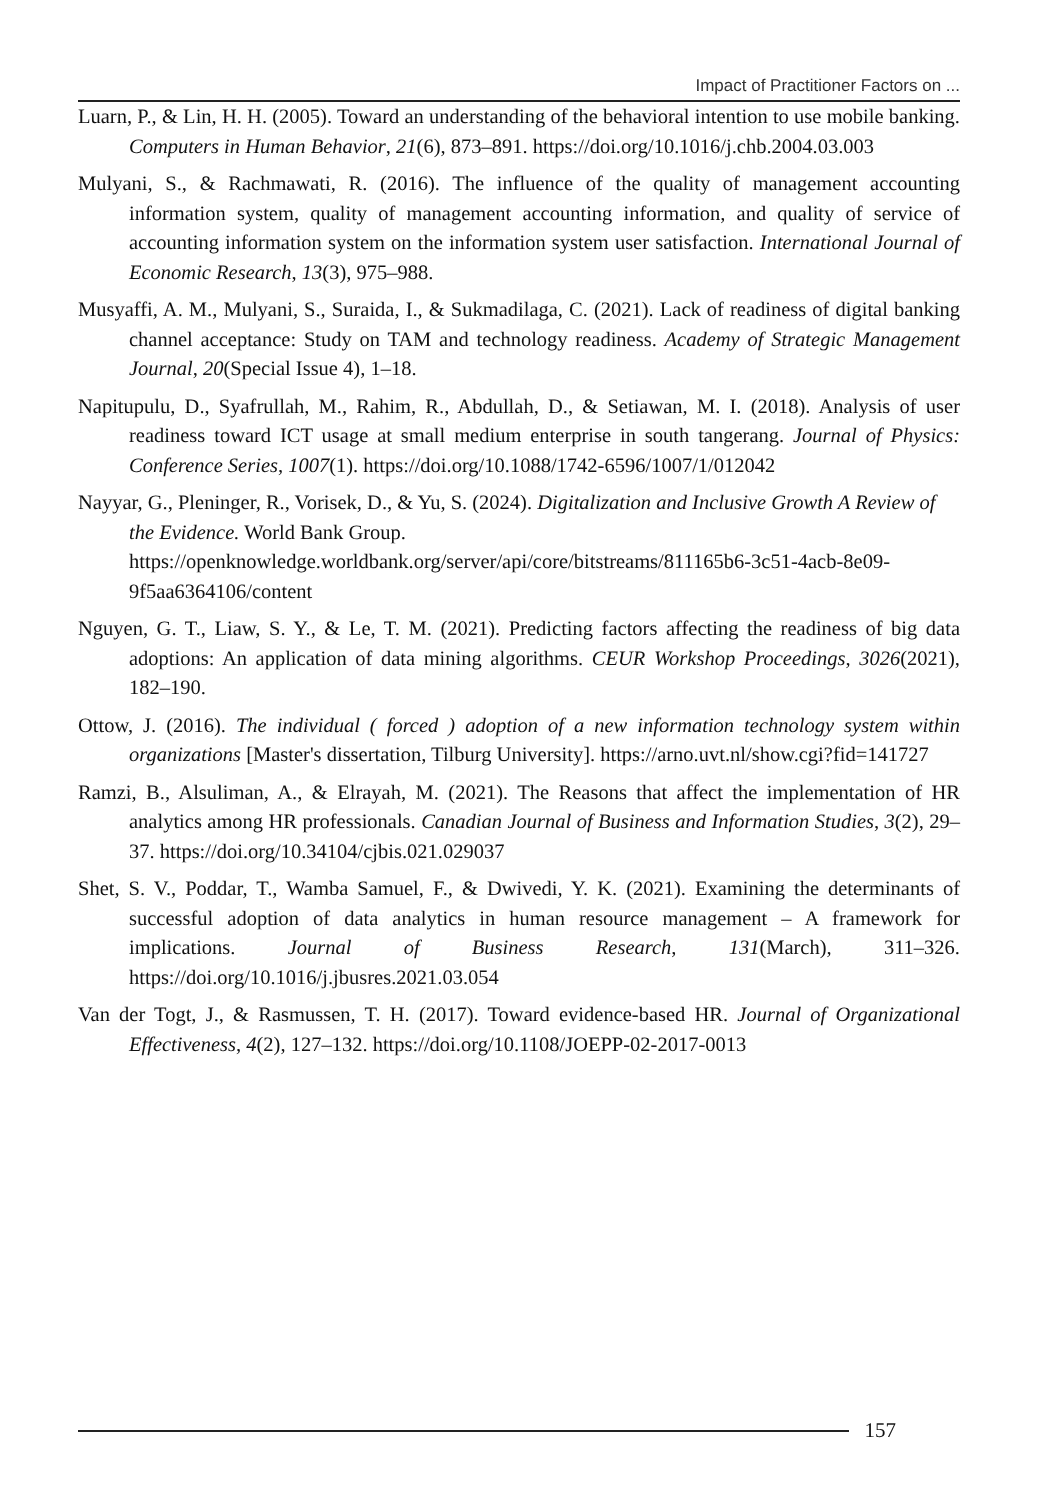Impact of Practitioner Factors on ...
Luarn, P., & Lin, H. H. (2005). Toward an understanding of the behavioral intention to use mobile banking. Computers in Human Behavior, 21(6), 873–891. https://doi.org/10.1016/j.chb.2004.03.003
Mulyani, S., & Rachmawati, R. (2016). The influence of the quality of management accounting information system, quality of management accounting information, and quality of service of accounting information system on the information system user satisfaction. International Journal of Economic Research, 13(3), 975–988.
Musyaffi, A. M., Mulyani, S., Suraida, I., & Sukmadilaga, C. (2021). Lack of readiness of digital banking channel acceptance: Study on TAM and technology readiness. Academy of Strategic Management Journal, 20(Special Issue 4), 1–18.
Napitupulu, D., Syafrullah, M., Rahim, R., Abdullah, D., & Setiawan, M. I. (2018). Analysis of user readiness toward ICT usage at small medium enterprise in south tangerang. Journal of Physics: Conference Series, 1007(1). https://doi.org/10.1088/1742-6596/1007/1/012042
Nayyar, G., Pleninger, R., Vorisek, D., & Yu, S. (2024). Digitalization and Inclusive Growth A Review of the Evidence. World Bank Group. https://openknowledge.worldbank.org/server/api/core/bitstreams/811165b6-3c51-4acb-8e09-9f5aa6364106/content
Nguyen, G. T., Liaw, S. Y., & Le, T. M. (2021). Predicting factors affecting the readiness of big data adoptions: An application of data mining algorithms. CEUR Workshop Proceedings, 3026(2021), 182–190.
Ottow, J. (2016). The individual ( forced ) adoption of a new information technology system within organizations [Master's dissertation, Tilburg University]. https://arno.uvt.nl/show.cgi?fid=141727
Ramzi, B., Alsuliman, A., & Elrayah, M. (2021). The Reasons that affect the implementation of HR analytics among HR professionals. Canadian Journal of Business and Information Studies, 3(2), 29–37. https://doi.org/10.34104/cjbis.021.029037
Shet, S. V., Poddar, T., Wamba Samuel, F., & Dwivedi, Y. K. (2021). Examining the determinants of successful adoption of data analytics in human resource management – A framework for implications. Journal of Business Research, 131(March), 311–326. https://doi.org/10.1016/j.jbusres.2021.03.054
Van der Togt, J., & Rasmussen, T. H. (2017). Toward evidence-based HR. Journal of Organizational Effectiveness, 4(2), 127–132. https://doi.org/10.1108/JOEPP-02-2017-0013
157